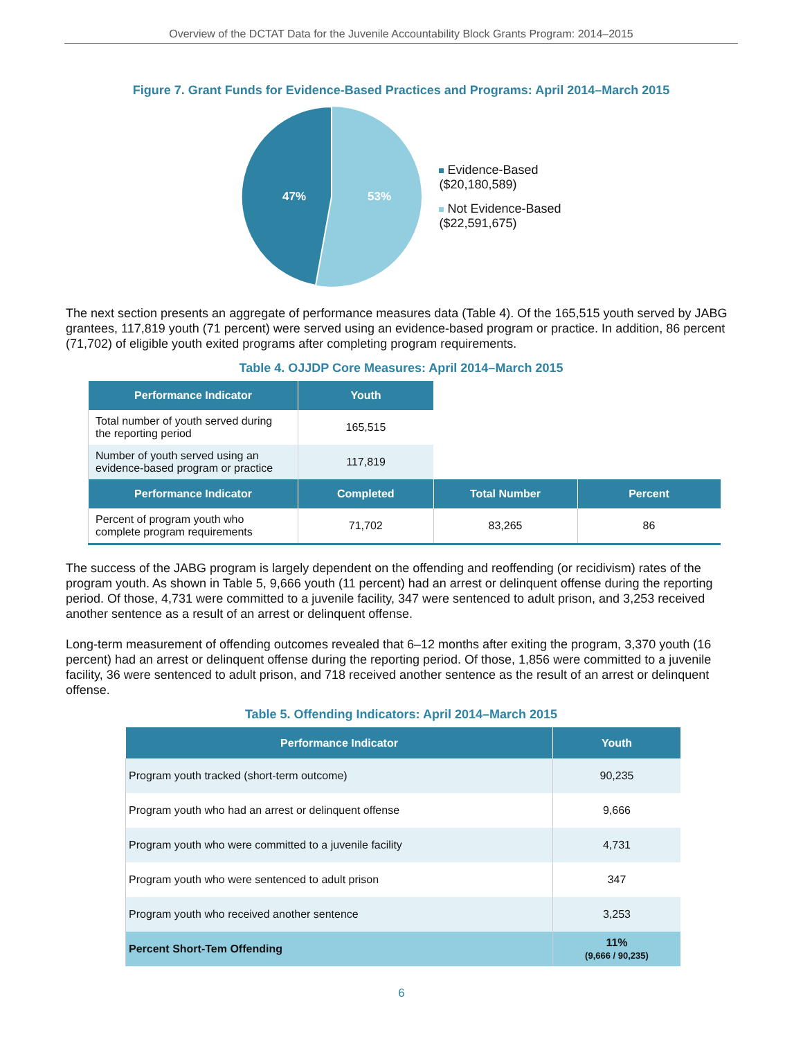Overview of the DCTAT Data for the Juvenile Accountability Block Grants Program: 2014–2015
Figure 7. Grant Funds for Evidence-Based Practices and Programs: April 2014–March 2015
47%
53%
Evidence-Based
($20,180,589)
Not Evidence-Based
($22,591,675)
The next section presents an aggregate of performance measures data (Table 4). Of the 165,515 youth served by JABG grantees, 117,819 youth (71 percent) were served using an evidence-based program or practice. In addition, 86 percent (71,702) of eligible youth exited programs after completing program requirements.
Table 4. OJJDP Core Measures: April 2014–March 2015
| Performance Indicator | Youth | | |
| --- | --- | --- | --- |
| Total number of youth served during the reporting period | 165,515 | | |
| Number of youth served using an evidence-based program or practice | 117,819 | | |
| Performance Indicator | Completed | Total Number | Percent |
| Percent of program youth who complete program requirements | 71,702 | 83,265 | 86 |
The success of the JABG program is largely dependent on the offending and reoffending (or recidivism) rates of the program youth. As shown in Table 5, 9,666 youth (11 percent) had an arrest or delinquent offense during the reporting period. Of those, 4,731 were committed to a juvenile facility, 347 were sentenced to adult prison, and 3,253 received another sentence as a result of an arrest or delinquent offense.
Long-term measurement of offending outcomes revealed that 6–12 months after exiting the program, 3,370 youth (16 percent) had an arrest or delinquent offense during the reporting period. Of those, 1,856 were committed to a juvenile facility, 36 were sentenced to adult prison, and 718 received another sentence as the result of an arrest or delinquent offense.
Table 5. Offending Indicators: April 2014–March 2015
| Performance Indicator | Youth |
| --- | --- |
| Program youth tracked (short-term outcome) | 90,235 |
| Program youth who had an arrest or delinquent offense | 9,666 |
| Program youth who were committed to a juvenile facility | 4,731 |
| Program youth who were sentenced to adult prison | 347 |
| Program youth who received another sentence | 3,253 |
| Percent Short-Tem Offending | 11% (9,666 / 90,235) |
6